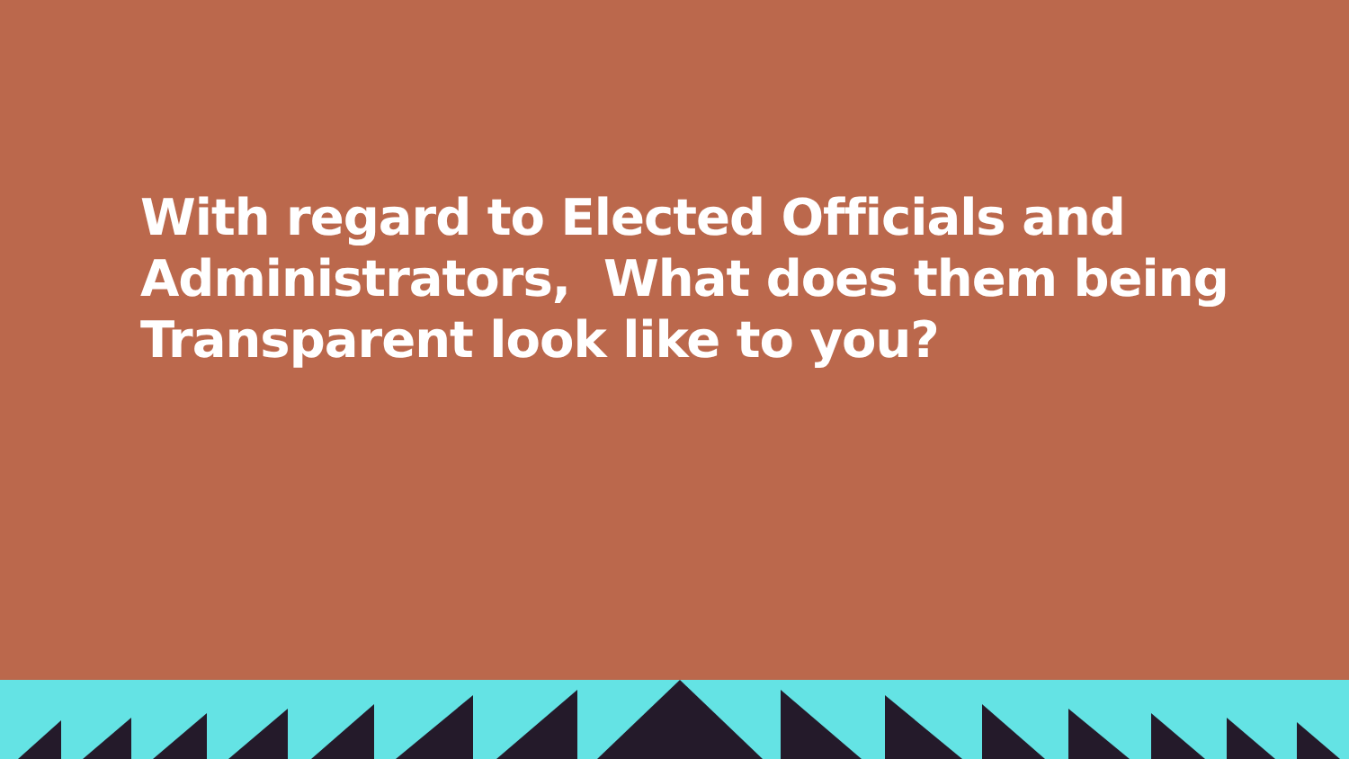With regard to Elected Officials and Administrators, What does them being Transparent look like to you?